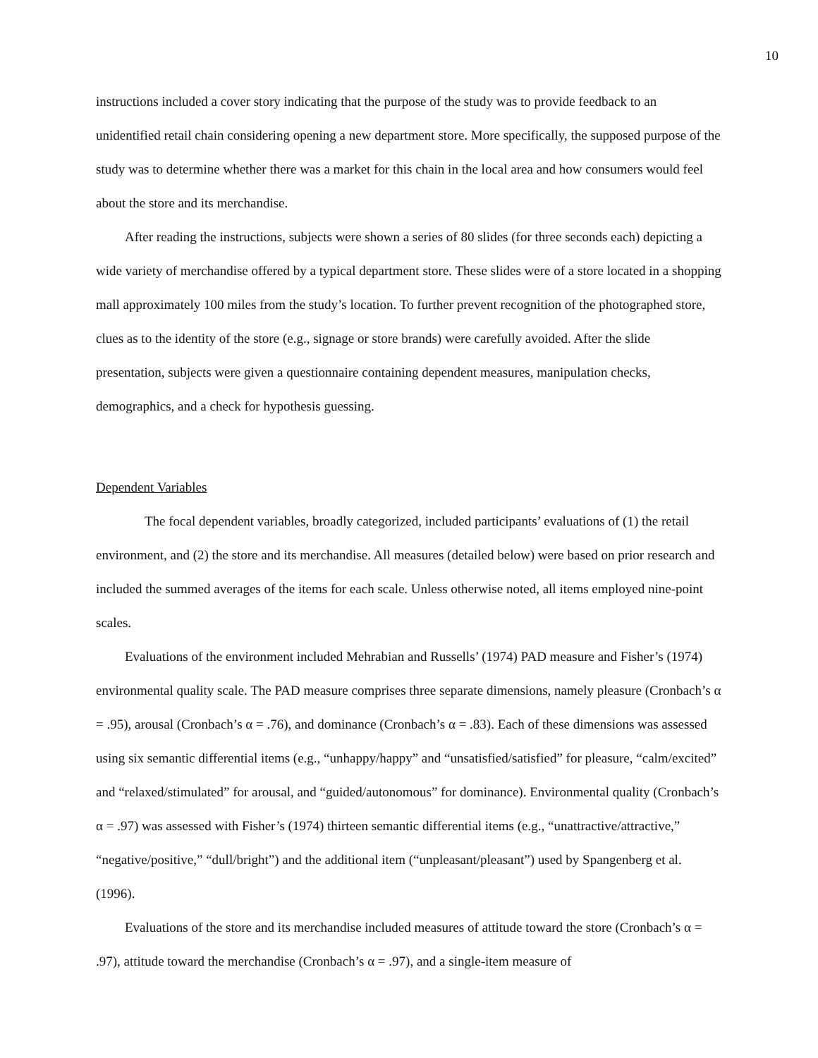10
instructions included a cover story indicating that the purpose of the study was to provide feedback to an unidentified retail chain considering opening a new department store. More specifically, the supposed purpose of the study was to determine whether there was a market for this chain in the local area and how consumers would feel about the store and its merchandise.
After reading the instructions, subjects were shown a series of 80 slides (for three seconds each) depicting a wide variety of merchandise offered by a typical department store. These slides were of a store located in a shopping mall approximately 100 miles from the study’s location. To further prevent recognition of the photographed store, clues as to the identity of the store (e.g., signage or store brands) were carefully avoided. After the slide presentation, subjects were given a questionnaire containing dependent measures, manipulation checks, demographics, and a check for hypothesis guessing.
Dependent Variables
The focal dependent variables, broadly categorized, included participants’ evaluations of (1) the retail environment, and (2) the store and its merchandise. All measures (detailed below) were based on prior research and included the summed averages of the items for each scale. Unless otherwise noted, all items employed nine-point scales.
Evaluations of the environment included Mehrabian and Russells’ (1974) PAD measure and Fisher’s (1974) environmental quality scale. The PAD measure comprises three separate dimensions, namely pleasure (Cronbach’s α = .95), arousal (Cronbach’s α = .76), and dominance (Cronbach’s α = .83). Each of these dimensions was assessed using six semantic differential items (e.g., “unhappy/happy” and “unsatisfied/satisfied” for pleasure, “calm/excited” and “relaxed/stimulated” for arousal, and “guided/autonomous” for dominance). Environmental quality (Cronbach’s α = .97) was assessed with Fisher’s (1974) thirteen semantic differential items (e.g., “unattractive/attractive,” “negative/positive,” “dull/bright”) and the additional item (“unpleasant/pleasant”) used by Spangenberg et al. (1996).
Evaluations of the store and its merchandise included measures of attitude toward the store (Cronbach’s α = .97), attitude toward the merchandise (Cronbach’s α = .97), and a single-item measure of